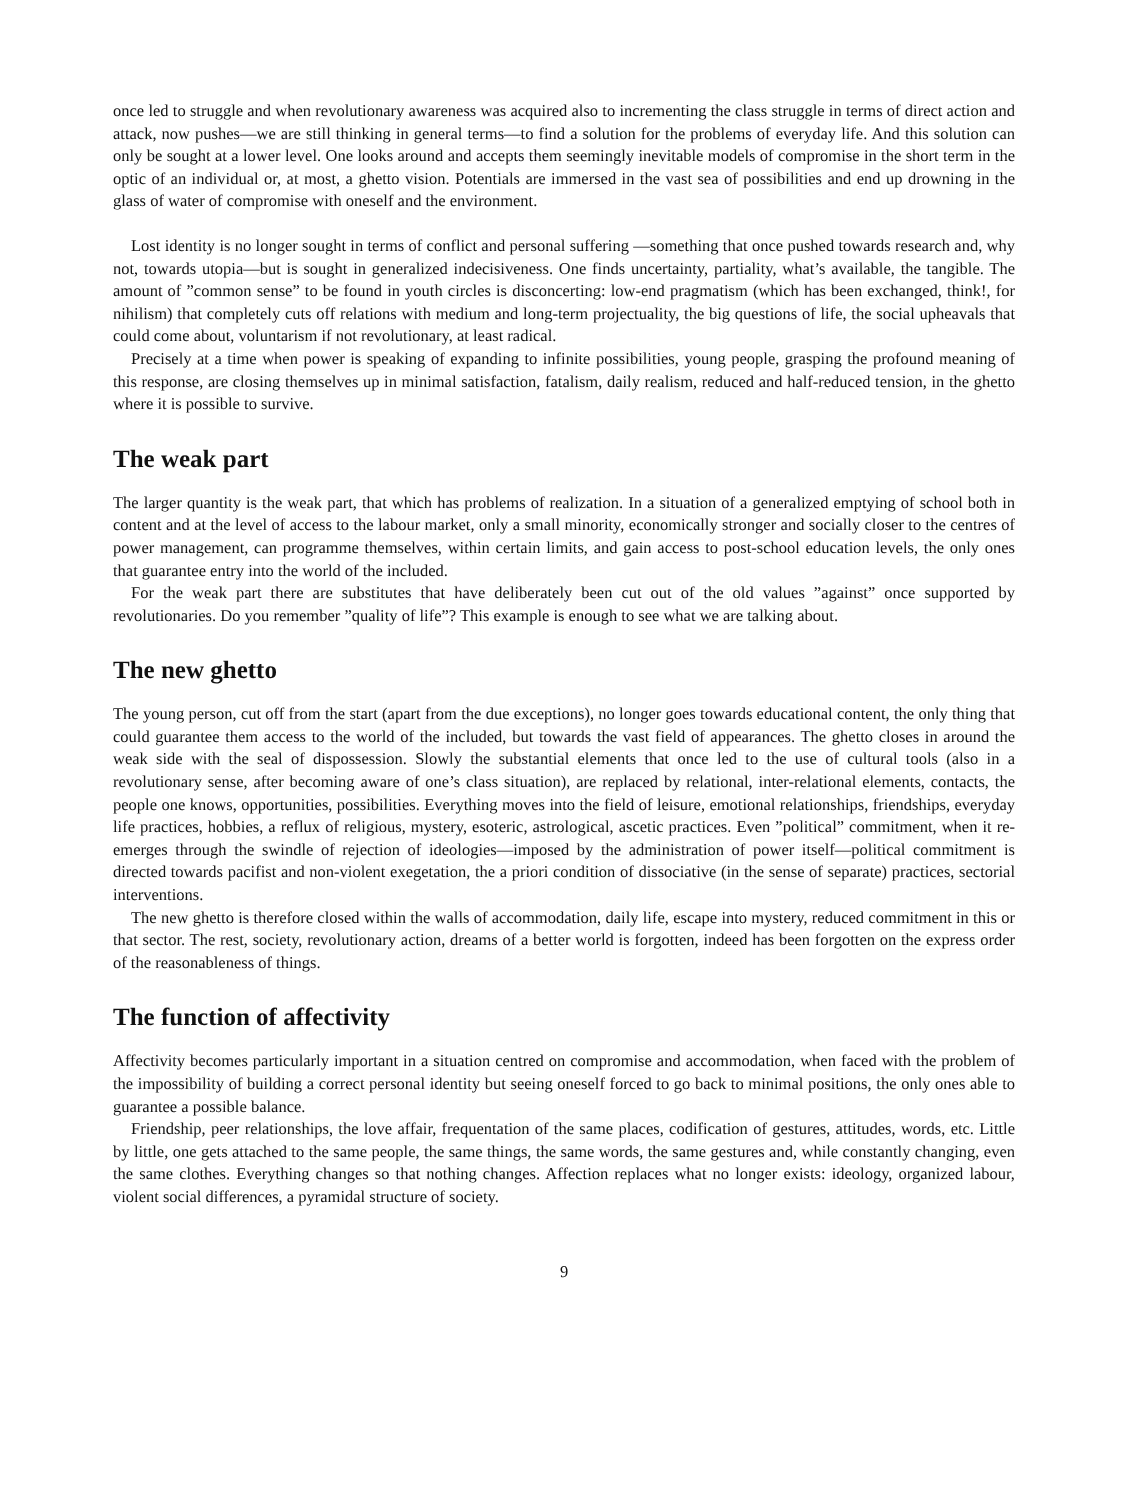once led to struggle and when revolutionary awareness was acquired also to incrementing the class struggle in terms of direct action and attack, now pushes—we are still thinking in general terms—to find a solution for the problems of everyday life. And this solution can only be sought at a lower level. One looks around and accepts them seemingly inevitable models of compromise in the short term in the optic of an individual or, at most, a ghetto vision. Potentials are immersed in the vast sea of possibilities and end up drowning in the glass of water of compromise with oneself and the environment.
Lost identity is no longer sought in terms of conflict and personal suffering —something that once pushed towards research and, why not, towards utopia—but is sought in generalized indecisiveness. One finds uncertainty, partiality, what’s available, the tangible. The amount of ”common sense” to be found in youth circles is disconcerting: low-end pragmatism (which has been exchanged, think!, for nihilism) that completely cuts off relations with medium and long-term projectuality, the big questions of life, the social upheavals that could come about, voluntarism if not revolutionary, at least radical.
Precisely at a time when power is speaking of expanding to infinite possibilities, young people, grasping the profound meaning of this response, are closing themselves up in minimal satisfaction, fatalism, daily realism, reduced and half-reduced tension, in the ghetto where it is possible to survive.
The weak part
The larger quantity is the weak part, that which has problems of realization. In a situation of a generalized emptying of school both in content and at the level of access to the labour market, only a small minority, economically stronger and socially closer to the centres of power management, can programme themselves, within certain limits, and gain access to post-school education levels, the only ones that guarantee entry into the world of the included.
For the weak part there are substitutes that have deliberately been cut out of the old values ”against” once supported by revolutionaries. Do you remember ”quality of life”? This example is enough to see what we are talking about.
The new ghetto
The young person, cut off from the start (apart from the due exceptions), no longer goes towards educational content, the only thing that could guarantee them access to the world of the included, but towards the vast field of appearances. The ghetto closes in around the weak side with the seal of dispossession. Slowly the substantial elements that once led to the use of cultural tools (also in a revolutionary sense, after becoming aware of one’s class situation), are replaced by relational, inter-relational elements, contacts, the people one knows, opportunities, possibilities. Everything moves into the field of leisure, emotional relationships, friendships, everyday life practices, hobbies, a reflux of religious, mystery, esoteric, astrological, ascetic practices. Even ”political” commitment, when it re-emerges through the swindle of rejection of ideologies—imposed by the administration of power itself—political commitment is directed towards pacifist and non-violent exegetation, the a priori condition of dissociative (in the sense of separate) practices, sectorial interventions.
The new ghetto is therefore closed within the walls of accommodation, daily life, escape into mystery, reduced commitment in this or that sector. The rest, society, revolutionary action, dreams of a better world is forgotten, indeed has been forgotten on the express order of the reasonableness of things.
The function of affectivity
Affectivity becomes particularly important in a situation centred on compromise and accommodation, when faced with the problem of the impossibility of building a correct personal identity but seeing oneself forced to go back to minimal positions, the only ones able to guarantee a possible balance.
Friendship, peer relationships, the love affair, frequentation of the same places, codification of gestures, attitudes, words, etc. Little by little, one gets attached to the same people, the same things, the same words, the same gestures and, while constantly changing, even the same clothes. Everything changes so that nothing changes. Affection replaces what no longer exists: ideology, organized labour, violent social differences, a pyramidal structure of society.
9